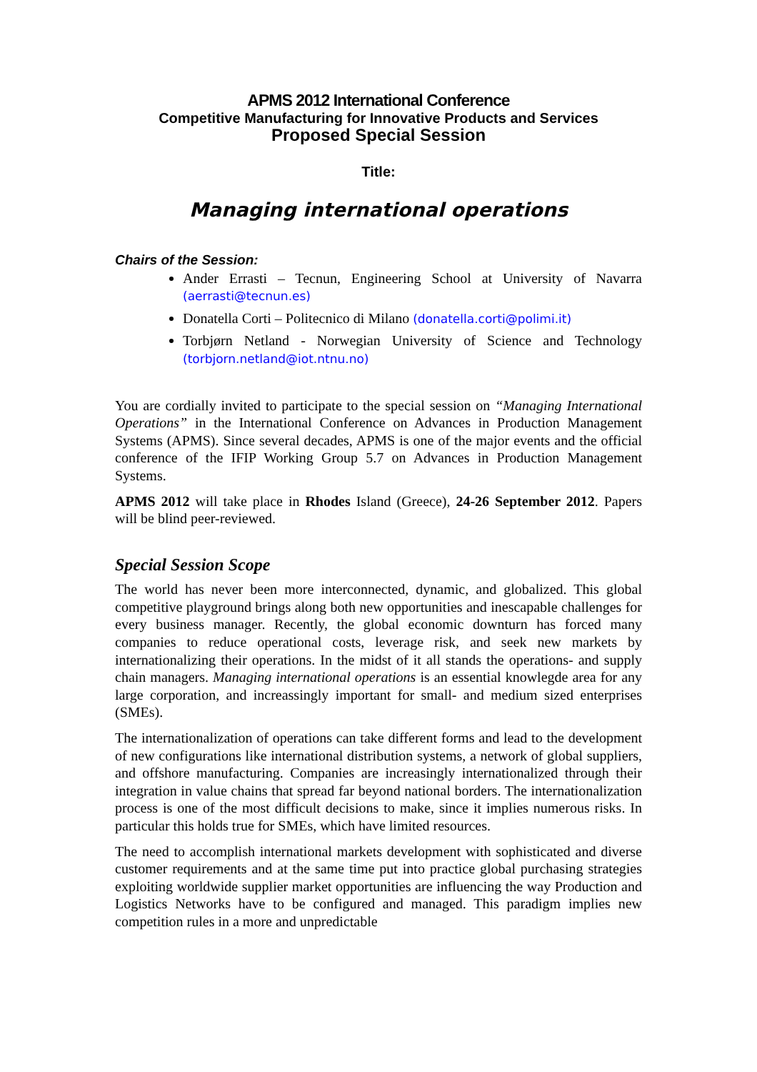APMS 2012 International Conference
Competitive Manufacturing for Innovative Products and Services
Proposed Special Session
Title:
Managing international operations
Chairs of the Session:
Ander Errasti – Tecnun, Engineering School at University of Navarra (aerrasti@tecnun.es)
Donatella Corti – Politecnico di Milano (donatella.corti@polimi.it)
Torbjørn Netland - Norwegian University of Science and Technology (torbjorn.netland@iot.ntnu.no)
You are cordially invited to participate to the special session on “Managing International Operations” in the International Conference on Advances in Production Management Systems (APMS). Since several decades, APMS is one of the major events and the official conference of the IFIP Working Group 5.7 on Advances in Production Management Systems.
APMS 2012 will take place in Rhodes Island (Greece), 24-26 September 2012. Papers will be blind peer-reviewed.
Special Session Scope
The world has never been more interconnected, dynamic, and globalized. This global competitive playground brings along both new opportunities and inescapable challenges for every business manager. Recently, the global economic downturn has forced many companies to reduce operational costs, leverage risk, and seek new markets by internationalizing their operations. In the midst of it all stands the operations- and supply chain managers. Managing international operations is an essential knowlegde area for any large corporation, and increassingly important for small- and medium sized enterprises (SMEs).
The internationalization of operations can take different forms and lead to the development of new configurations like international distribution systems, a network of global suppliers, and offshore manufacturing. Companies are increasingly internationalized through their integration in value chains that spread far beyond national borders. The internationalization process is one of the most difficult decisions to make, since it implies numerous risks. In particular this holds true for SMEs, which have limited resources.
The need to accomplish international markets development with sophisticated and diverse customer requirements and at the same time put into practice global purchasing strategies exploiting worldwide supplier market opportunities are influencing the way Production and Logistics Networks have to be configured and managed. This paradigm implies new competition rules in a more and unpredictable